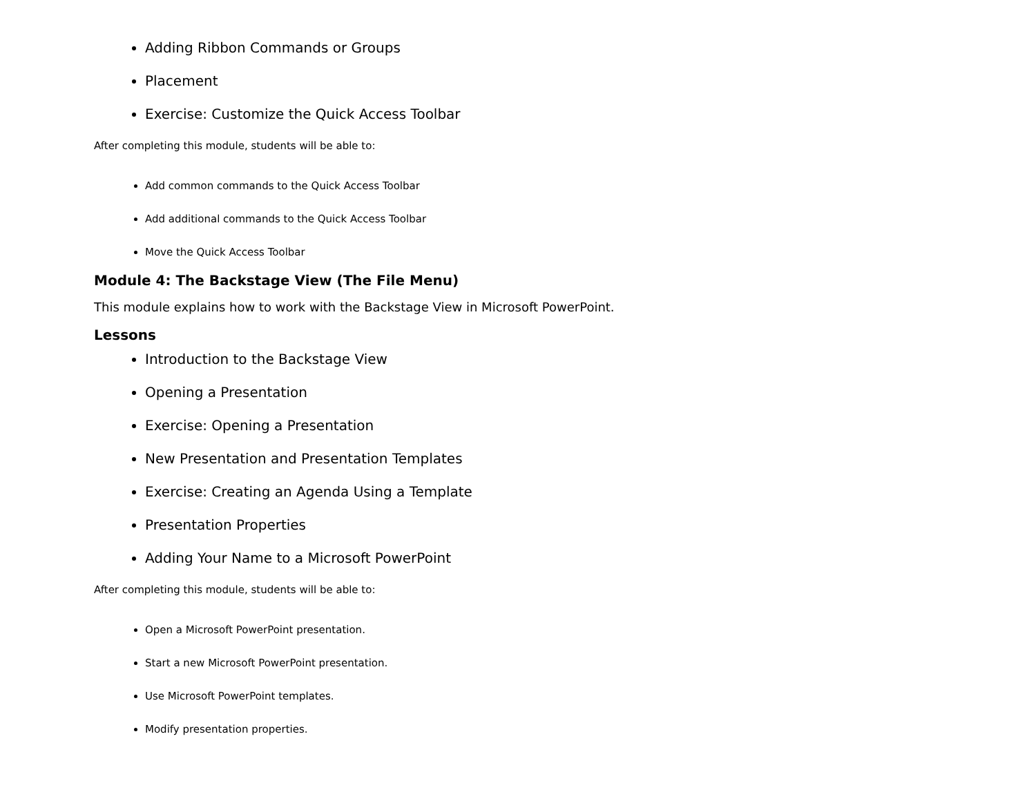Adding Ribbon Commands or Groups
Placement
Exercise: Customize the Quick Access Toolbar
After completing this module, students will be able to:
Add common commands to the Quick Access Toolbar
Add additional commands to the Quick Access Toolbar
Move the Quick Access Toolbar
Module 4: The Backstage View (The File Menu)
This module explains how to work with the Backstage View in Microsoft PowerPoint.
Lessons
Introduction to the Backstage View
Opening a Presentation
Exercise: Opening a Presentation
New Presentation and Presentation Templates
Exercise: Creating an Agenda Using a Template
Presentation Properties
Adding Your Name to a Microsoft PowerPoint
After completing this module, students will be able to:
Open a Microsoft PowerPoint presentation.
Start a new Microsoft PowerPoint presentation.
Use Microsoft PowerPoint templates.
Modify presentation properties.